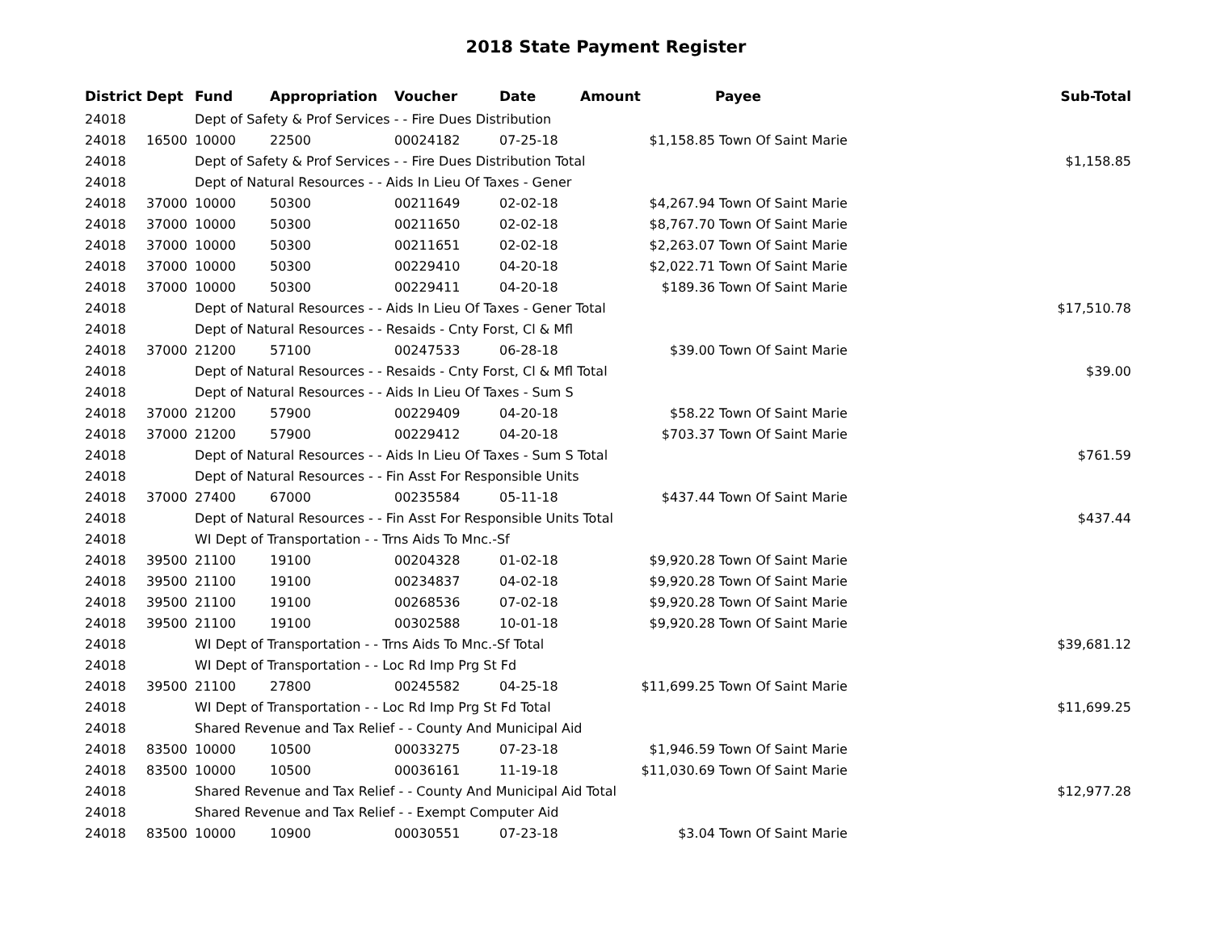2018 State Payment Register
| District | Dept | Fund | Appropriation | Voucher | Date | Amount | Payee | Sub-Total |
| --- | --- | --- | --- | --- | --- | --- | --- | --- |
| 24018 | | Dept of Safety & Prof Services - - Fire Dues Distribution | | | | | | |
| 24018 | 16500 | 10000 | 22500 | 00024182 | 07-25-18 | $1,158.85 | Town Of Saint Marie | |
| 24018 | | Dept of Safety & Prof Services - - Fire Dues Distribution Total | | | | | | $1,158.85 |
| 24018 | | Dept of Natural Resources - - Aids In Lieu Of Taxes - Gener | | | | | | |
| 24018 | 37000 | 10000 | 50300 | 00211649 | 02-02-18 | $4,267.94 | Town Of Saint Marie | |
| 24018 | 37000 | 10000 | 50300 | 00211650 | 02-02-18 | $8,767.70 | Town Of Saint Marie | |
| 24018 | 37000 | 10000 | 50300 | 00211651 | 02-02-18 | $2,263.07 | Town Of Saint Marie | |
| 24018 | 37000 | 10000 | 50300 | 00229410 | 04-20-18 | $2,022.71 | Town Of Saint Marie | |
| 24018 | 37000 | 10000 | 50300 | 00229411 | 04-20-18 | $189.36 | Town Of Saint Marie | |
| 24018 | | Dept of Natural Resources - - Aids In Lieu Of Taxes - Gener Total | | | | | | $17,510.78 |
| 24018 | | Dept of Natural Resources - - Resaids - Cnty Forst, Cl & Mfl | | | | | | |
| 24018 | 37000 | 21200 | 57100 | 00247533 | 06-28-18 | $39.00 | Town Of Saint Marie | |
| 24018 | | Dept of Natural Resources - - Resaids - Cnty Forst, Cl & Mfl Total | | | | | | $39.00 |
| 24018 | | Dept of Natural Resources - - Aids In Lieu Of Taxes - Sum S | | | | | | |
| 24018 | 37000 | 21200 | 57900 | 00229409 | 04-20-18 | $58.22 | Town Of Saint Marie | |
| 24018 | 37000 | 21200 | 57900 | 00229412 | 04-20-18 | $703.37 | Town Of Saint Marie | |
| 24018 | | Dept of Natural Resources - - Aids In Lieu Of Taxes - Sum S Total | | | | | | $761.59 |
| 24018 | | Dept of Natural Resources - - Fin Asst For Responsible Units | | | | | | |
| 24018 | 37000 | 27400 | 67000 | 00235584 | 05-11-18 | $437.44 | Town Of Saint Marie | |
| 24018 | | Dept of Natural Resources - - Fin Asst For Responsible Units Total | | | | | | $437.44 |
| 24018 | | WI Dept of Transportation - - Trns Aids To Mnc.-Sf | | | | | | |
| 24018 | 39500 | 21100 | 19100 | 00204328 | 01-02-18 | $9,920.28 | Town Of Saint Marie | |
| 24018 | 39500 | 21100 | 19100 | 00234837 | 04-02-18 | $9,920.28 | Town Of Saint Marie | |
| 24018 | 39500 | 21100 | 19100 | 00268536 | 07-02-18 | $9,920.28 | Town Of Saint Marie | |
| 24018 | 39500 | 21100 | 19100 | 00302588 | 10-01-18 | $9,920.28 | Town Of Saint Marie | |
| 24018 | | WI Dept of Transportation - - Trns Aids To Mnc.-Sf Total | | | | | | $39,681.12 |
| 24018 | | WI Dept of Transportation - - Loc Rd Imp Prg St Fd | | | | | | |
| 24018 | 39500 | 21100 | 27800 | 00245582 | 04-25-18 | $11,699.25 | Town Of Saint Marie | |
| 24018 | | WI Dept of Transportation - - Loc Rd Imp Prg St Fd Total | | | | | | $11,699.25 |
| 24018 | | Shared Revenue and Tax Relief - - County And Municipal Aid | | | | | | |
| 24018 | 83500 | 10000 | 10500 | 00033275 | 07-23-18 | $1,946.59 | Town Of Saint Marie | |
| 24018 | 83500 | 10000 | 10500 | 00036161 | 11-19-18 | $11,030.69 | Town Of Saint Marie | |
| 24018 | | Shared Revenue and Tax Relief - - County And Municipal Aid Total | | | | | | $12,977.28 |
| 24018 | | Shared Revenue and Tax Relief - - Exempt Computer Aid | | | | | | |
| 24018 | 83500 | 10000 | 10900 | 00030551 | 07-23-18 | $3.04 | Town Of Saint Marie | |